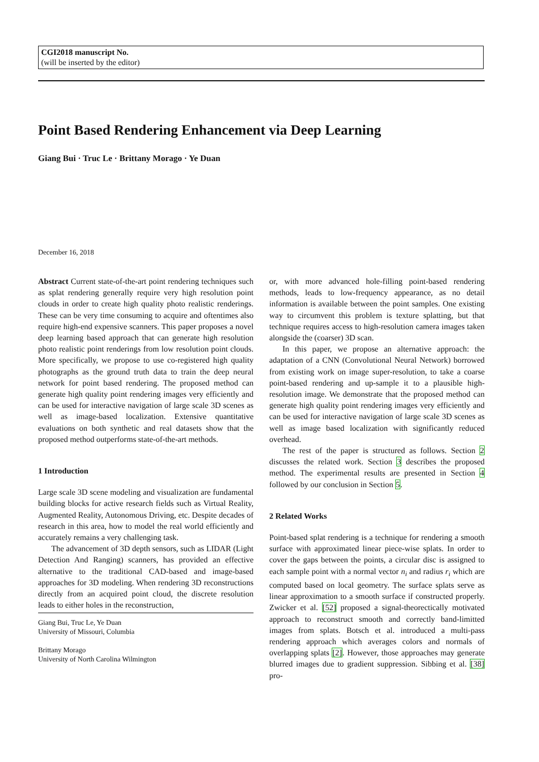CGI2018 manuscript No.
(will be inserted by the editor)
Point Based Rendering Enhancement via Deep Learning
Giang Bui · Truc Le · Brittany Morago · Ye Duan
December 16, 2018
Abstract Current state-of-the-art point rendering techniques such as splat rendering generally require very high resolution point clouds in order to create high quality photo realistic renderings. These can be very time consuming to acquire and oftentimes also require high-end expensive scanners. This paper proposes a novel deep learning based approach that can generate high resolution photo realistic point renderings from low resolution point clouds. More specifically, we propose to use co-registered high quality photographs as the ground truth data to train the deep neural network for point based rendering. The proposed method can generate high quality point rendering images very efficiently and can be used for interactive navigation of large scale 3D scenes as well as image-based localization. Extensive quantitative evaluations on both synthetic and real datasets show that the proposed method outperforms state-of-the-art methods.
1 Introduction
Large scale 3D scene modeling and visualization are fundamental building blocks for active research fields such as Virtual Reality, Augmented Reality, Autonomous Driving, etc. Despite decades of research in this area, how to model the real world efficiently and accurately remains a very challenging task.
The advancement of 3D depth sensors, such as LIDAR (Light Detection And Ranging) scanners, has provided an effective alternative to the traditional CAD-based and image-based approaches for 3D modeling. When rendering 3D reconstructions directly from an acquired point cloud, the discrete resolution leads to either holes in the reconstruction,
Giang Bui, Truc Le, Ye Duan
University of Missouri, Columbia
Brittany Morago
University of North Carolina Wilmington
or, with more advanced hole-filling point-based rendering methods, leads to low-frequency appearance, as no detail information is available between the point samples. One existing way to circumvent this problem is texture splatting, but that technique requires access to high-resolution camera images taken alongside the (coarser) 3D scan.
In this paper, we propose an alternative approach: the adaptation of a CNN (Convolutional Neural Network) borrowed from existing work on image super-resolution, to take a coarse point-based rendering and up-sample it to a plausible high-resolution image. We demonstrate that the proposed method can generate high quality point rendering images very efficiently and can be used for interactive navigation of large scale 3D scenes as well as image based localization with significantly reduced overhead.
The rest of the paper is structured as follows. Section 2 discusses the related work. Section 3 describes the proposed method. The experimental results are presented in Section 4 followed by our conclusion in Section 5.
2 Related Works
Point-based splat rendering is a technique for rendering a smooth surface with approximated linear piece-wise splats. In order to cover the gaps between the points, a circular disc is assigned to each sample point with a normal vector n<sub>i</sub> and radius r<sub>i</sub> which are computed based on local geometry. The surface splats serve as linear approximation to a smooth surface if constructed properly. Zwicker et al. [52] proposed a signal-theorectically motivated approach to reconstruct smooth and correctly band-limitted images from splats. Botsch et al. introduced a multi-pass rendering approach which averages colors and normals of overlapping splats [2]. However, those approaches may generate blurred images due to gradient suppression. Sibbing et al. [38] pro-